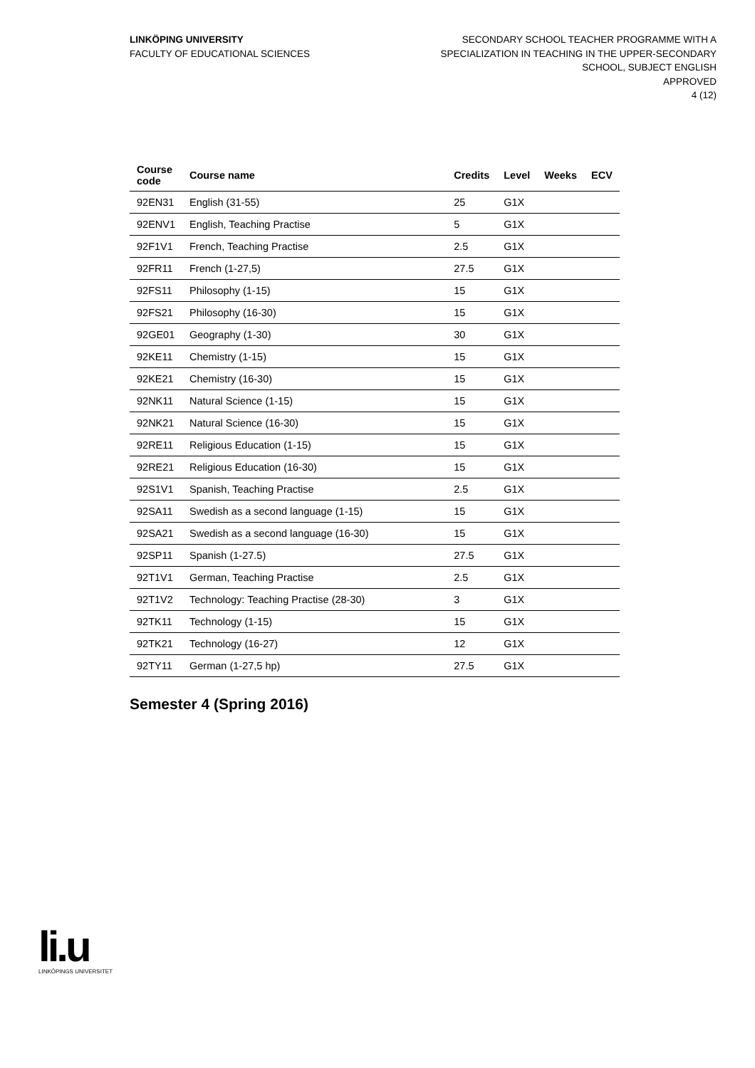LINKÖPING UNIVERSITY
FACULTY OF EDUCATIONAL SCIENCES
SECONDARY SCHOOL TEACHER PROGRAMME WITH A
SPECIALIZATION IN TEACHING IN THE UPPER-SECONDARY
SCHOOL, SUBJECT ENGLISH
APPROVED
4 (12)
| Course code | Course name | Credits | Level | Weeks | ECV |
| --- | --- | --- | --- | --- | --- |
| 92EN31 | English (31-55) | 25 | G1X | | |
| 92ENV1 | English, Teaching Practise | 5 | G1X | | |
| 92F1V1 | French, Teaching Practise | 2.5 | G1X | | |
| 92FR11 | French (1-27,5) | 27.5 | G1X | | |
| 92FS11 | Philosophy (1-15) | 15 | G1X | | |
| 92FS21 | Philosophy (16-30) | 15 | G1X | | |
| 92GE01 | Geography (1-30) | 30 | G1X | | |
| 92KE11 | Chemistry (1-15) | 15 | G1X | | |
| 92KE21 | Chemistry (16-30) | 15 | G1X | | |
| 92NK11 | Natural Science (1-15) | 15 | G1X | | |
| 92NK21 | Natural Science (16-30) | 15 | G1X | | |
| 92RE11 | Religious Education (1-15) | 15 | G1X | | |
| 92RE21 | Religious Education (16-30) | 15 | G1X | | |
| 92S1V1 | Spanish, Teaching Practise | 2.5 | G1X | | |
| 92SA11 | Swedish as a second language (1-15) | 15 | G1X | | |
| 92SA21 | Swedish as a second language (16-30) | 15 | G1X | | |
| 92SP11 | Spanish (1-27.5) | 27.5 | G1X | | |
| 92T1V1 | German, Teaching Practise | 2.5 | G1X | | |
| 92T1V2 | Technology: Teaching Practise (28-30) | 3 | G1X | | |
| 92TK11 | Technology (1-15) | 15 | G1X | | |
| 92TK21 | Technology (16-27) | 12 | G1X | | |
| 92TY11 | German (1-27,5 hp) | 27.5 | G1X | | |
Semester 4 (Spring 2016)
li.u
LINKÖPINGS UNIVERSITET